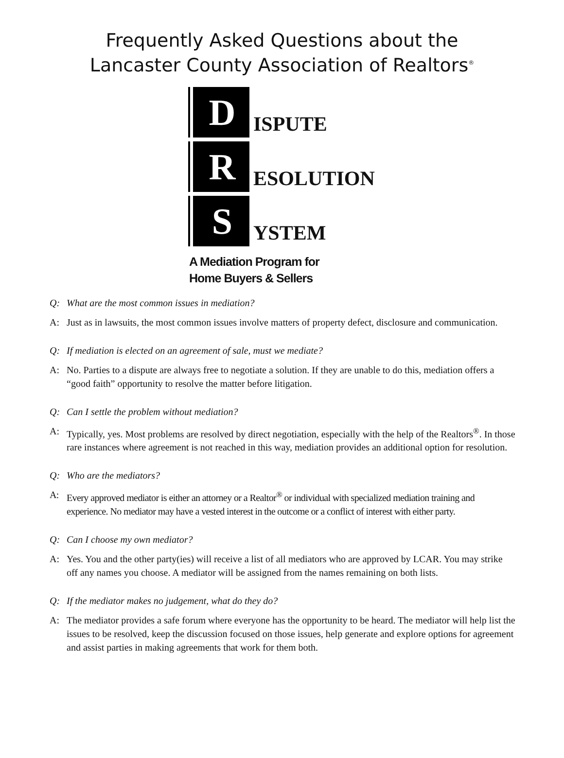Frequently Asked Questions about the
Lancaster County Association of Realtors<sup>®</sup>
D
ISPUTE
R
ESOLUTION
S
YSTEM
A Mediation Program for
Home Buyers & Sellers
Q: What are the most common issues in mediation?
A: Just as in lawsuits, the most common issues involve matters of property defect, disclosure and communication.
Q: If mediation is elected on an agreement of sale, must we mediate?
A: No. Parties to a dispute are always free to negotiate a solution. If they are unable to do this, mediation offers a “good faith” opportunity to resolve the matter before litigation.
Q: Can I settle the problem without mediation?
A: Typically, yes. Most problems are resolved by direct negotiation, especially with the help of the Realtors<sup>®</sup>. In those rare instances where agreement is not reached in this way, mediation provides an additional option for resolution.
Q: Who are the mediators?
A: Every approved mediator is either an attorney or a Realtor<sup>®</sup> or individual with specialized mediation training and experience. No mediator may have a vested interest in the outcome or a conflict of interest with either party.
Q: Can I choose my own mediator?
A: Yes. You and the other party(ies) will receive a list of all mediators who are approved by LCAR. You may strike off any names you choose. A mediator will be assigned from the names remaining on both lists.
Q: If the mediator makes no judgement, what do they do?
A: The mediator provides a safe forum where everyone has the opportunity to be heard. The mediator will help list the issues to be resolved, keep the discussion focused on those issues, help generate and explore options for agreement and assist parties in making agreements that work for them both.